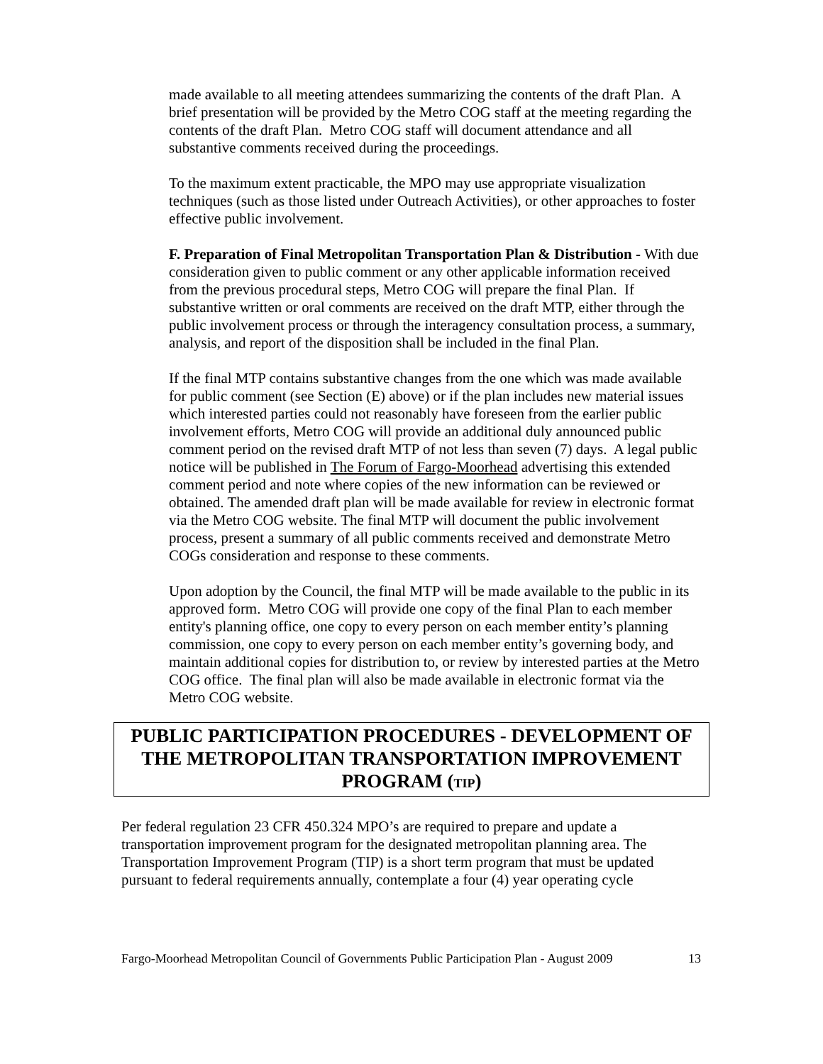made available to all meeting attendees summarizing the contents of the draft Plan. A brief presentation will be provided by the Metro COG staff at the meeting regarding the contents of the draft Plan. Metro COG staff will document attendance and all substantive comments received during the proceedings.
To the maximum extent practicable, the MPO may use appropriate visualization techniques (such as those listed under Outreach Activities), or other approaches to foster effective public involvement.
F. Preparation of Final Metropolitan Transportation Plan & Distribution - With due consideration given to public comment or any other applicable information received from the previous procedural steps, Metro COG will prepare the final Plan. If substantive written or oral comments are received on the draft MTP, either through the public involvement process or through the interagency consultation process, a summary, analysis, and report of the disposition shall be included in the final Plan.
If the final MTP contains substantive changes from the one which was made available for public comment (see Section (E) above) or if the plan includes new material issues which interested parties could not reasonably have foreseen from the earlier public involvement efforts, Metro COG will provide an additional duly announced public comment period on the revised draft MTP of not less than seven (7) days. A legal public notice will be published in The Forum of Fargo-Moorhead advertising this extended comment period and note where copies of the new information can be reviewed or obtained. The amended draft plan will be made available for review in electronic format via the Metro COG website. The final MTP will document the public involvement process, present a summary of all public comments received and demonstrate Metro COGs consideration and response to these comments.
Upon adoption by the Council, the final MTP will be made available to the public in its approved form. Metro COG will provide one copy of the final Plan to each member entity's planning office, one copy to every person on each member entity’s planning commission, one copy to every person on each member entity’s governing body, and maintain additional copies for distribution to, or review by interested parties at the Metro COG office. The final plan will also be made available in electronic format via the Metro COG website.
PUBLIC PARTICIPATION PROCEDURES - DEVELOPMENT OF THE METROPOLITAN TRANSPORTATION IMPROVEMENT PROGRAM (TIP)
Per federal regulation 23 CFR 450.324 MPO’s are required to prepare and update a transportation improvement program for the designated metropolitan planning area. The Transportation Improvement Program (TIP) is a short term program that must be updated pursuant to federal requirements annually, contemplate a four (4) year operating cycle
Fargo-Moorhead Metropolitan Council of Governments Public Participation Plan - August 2009 13